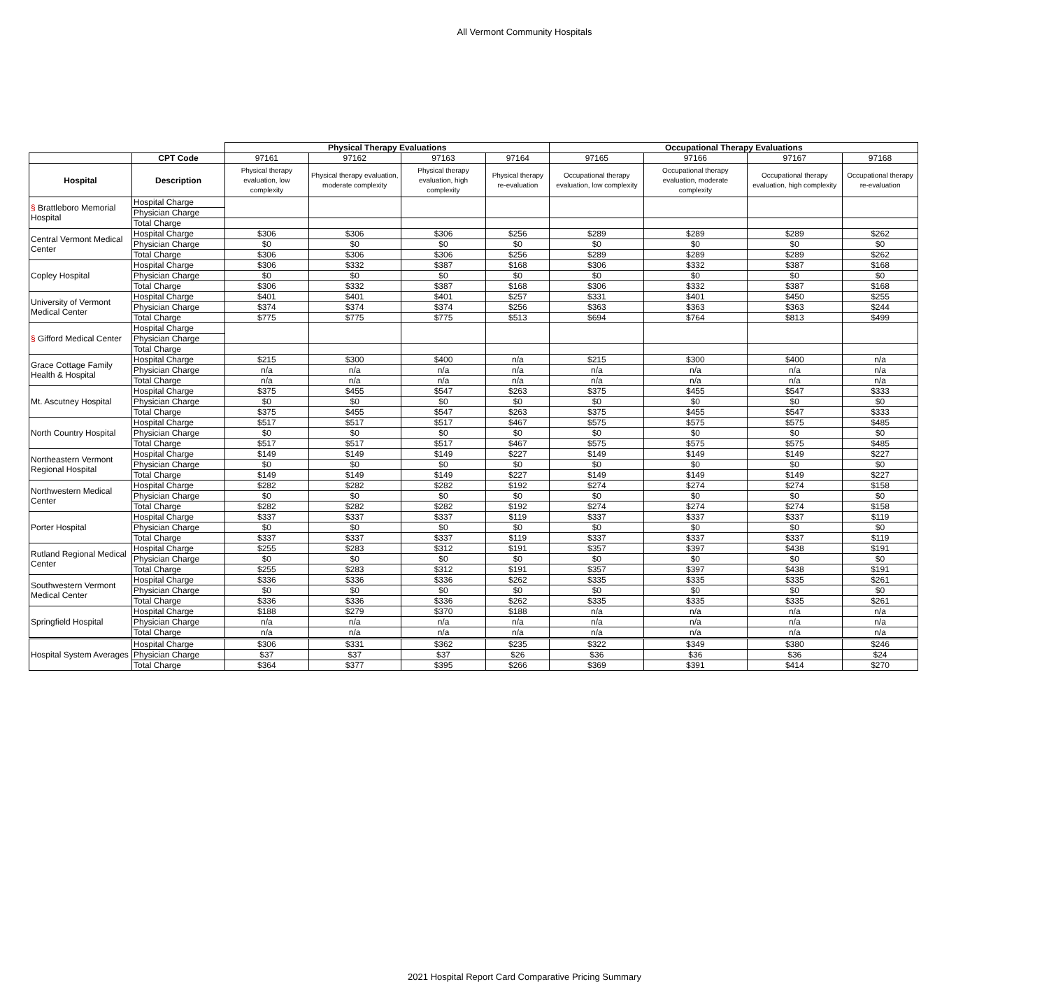All Vermont Community Hospitals
| | | Physical Therapy Evaluations | | | | Occupational Therapy Evaluations | | | |
| | CPT Code | 97161 | 97162 | 97163 | 97164 | 97165 | 97166 | 97167 | 97168 |
| Hospital | Description | Physical therapy evaluation, low complexity | Physical therapy evaluation, moderate complexity | Physical therapy evaluation, high complexity | Physical therapy re-evaluation | Occupational therapy evaluation, low complexity | Occupational therapy evaluation, moderate complexity | Occupational therapy evaluation, high complexity | Occupational therapy re-evaluation |
| § Brattleboro Memorial Hospital | Hospital Charge | | | | | | | | |
| | Physician Charge | | | | | | | | |
| | Total Charge | | | | | | | | |
| Central Vermont Medical Center | Hospital Charge | $306 | $306 | $306 | $256 | $289 | $289 | $289 | $262 |
| | Physician Charge | $0 | $0 | $0 | $0 | $0 | $0 | $0 | $0 |
| | Total Charge | $306 | $306 | $306 | $256 | $289 | $289 | $289 | $262 |
| Copley Hospital | Hospital Charge | $306 | $332 | $387 | $168 | $306 | $332 | $387 | $168 |
| | Physician Charge | $0 | $0 | $0 | $0 | $0 | $0 | $0 | $0 |
| | Total Charge | $306 | $332 | $387 | $168 | $306 | $332 | $387 | $168 |
| University of Vermont Medical Center | Hospital Charge | $401 | $401 | $401 | $257 | $331 | $401 | $450 | $255 |
| | Physician Charge | $374 | $374 | $374 | $256 | $363 | $363 | $363 | $244 |
| | Total Charge | $775 | $775 | $775 | $513 | $694 | $764 | $813 | $499 |
| § Gifford Medical Center | Hospital Charge | | | | | | | | |
| | Physician Charge | | | | | | | | |
| | Total Charge | | | | | | | | |
| Grace Cottage Family Health & Hospital | Hospital Charge | $215 | $300 | $400 | n/a | $215 | $300 | $400 | n/a |
| | Physician Charge | n/a | n/a | n/a | n/a | n/a | n/a | n/a | n/a |
| | Total Charge | n/a | n/a | n/a | n/a | n/a | n/a | n/a | n/a |
| Mt. Ascutney Hospital | Hospital Charge | $375 | $455 | $547 | $263 | $375 | $455 | $547 | $333 |
| | Physician Charge | $0 | $0 | $0 | $0 | $0 | $0 | $0 | $0 |
| | Total Charge | $375 | $455 | $547 | $263 | $375 | $455 | $547 | $333 |
| North Country Hospital | Hospital Charge | $517 | $517 | $517 | $467 | $575 | $575 | $575 | $485 |
| | Physician Charge | $0 | $0 | $0 | $0 | $0 | $0 | $0 | $0 |
| | Total Charge | $517 | $517 | $517 | $467 | $575 | $575 | $575 | $485 |
| Northeastern Vermont Regional Hospital | Hospital Charge | $149 | $149 | $149 | $227 | $149 | $149 | $149 | $227 |
| | Physician Charge | $0 | $0 | $0 | $0 | $0 | $0 | $0 | $0 |
| | Total Charge | $149 | $149 | $149 | $227 | $149 | $149 | $149 | $227 |
| Northwestern Medical Center | Hospital Charge | $282 | $282 | $282 | $192 | $274 | $274 | $274 | $158 |
| | Physician Charge | $0 | $0 | $0 | $0 | $0 | $0 | $0 | $0 |
| | Total Charge | $282 | $282 | $282 | $192 | $274 | $274 | $274 | $158 |
| Porter Hospital | Hospital Charge | $337 | $337 | $337 | $119 | $337 | $337 | $337 | $119 |
| | Physician Charge | $0 | $0 | $0 | $0 | $0 | $0 | $0 | $0 |
| | Total Charge | $337 | $337 | $337 | $119 | $337 | $337 | $337 | $119 |
| Rutland Regional Medical Center | Hospital Charge | $255 | $283 | $312 | $191 | $357 | $397 | $438 | $191 |
| | Physician Charge | $0 | $0 | $0 | $0 | $0 | $0 | $0 | $0 |
| | Total Charge | $255 | $283 | $312 | $191 | $357 | $397 | $438 | $191 |
| Southwestern Vermont Medical Center | Hospital Charge | $336 | $336 | $336 | $262 | $335 | $335 | $335 | $261 |
| | Physician Charge | $0 | $0 | $0 | $0 | $0 | $0 | $0 | $0 |
| | Total Charge | $336 | $336 | $336 | $262 | $335 | $335 | $335 | $261 |
| Springfield Hospital | Hospital Charge | $188 | $279 | $370 | $188 | n/a | n/a | n/a | n/a |
| | Physician Charge | n/a | n/a | n/a | n/a | n/a | n/a | n/a | n/a |
| | Total Charge | n/a | n/a | n/a | n/a | n/a | n/a | n/a | n/a |
| Hospital System Averages | Hospital Charge | $306 | $331 | $362 | $235 | $322 | $349 | $380 | $246 |
| | Physician Charge | $37 | $37 | $37 | $26 | $36 | $36 | $36 | $24 |
| | Total Charge | $364 | $377 | $395 | $266 | $369 | $391 | $414 | $270 |
2021 Hospital Report Card Comparative Pricing Summary